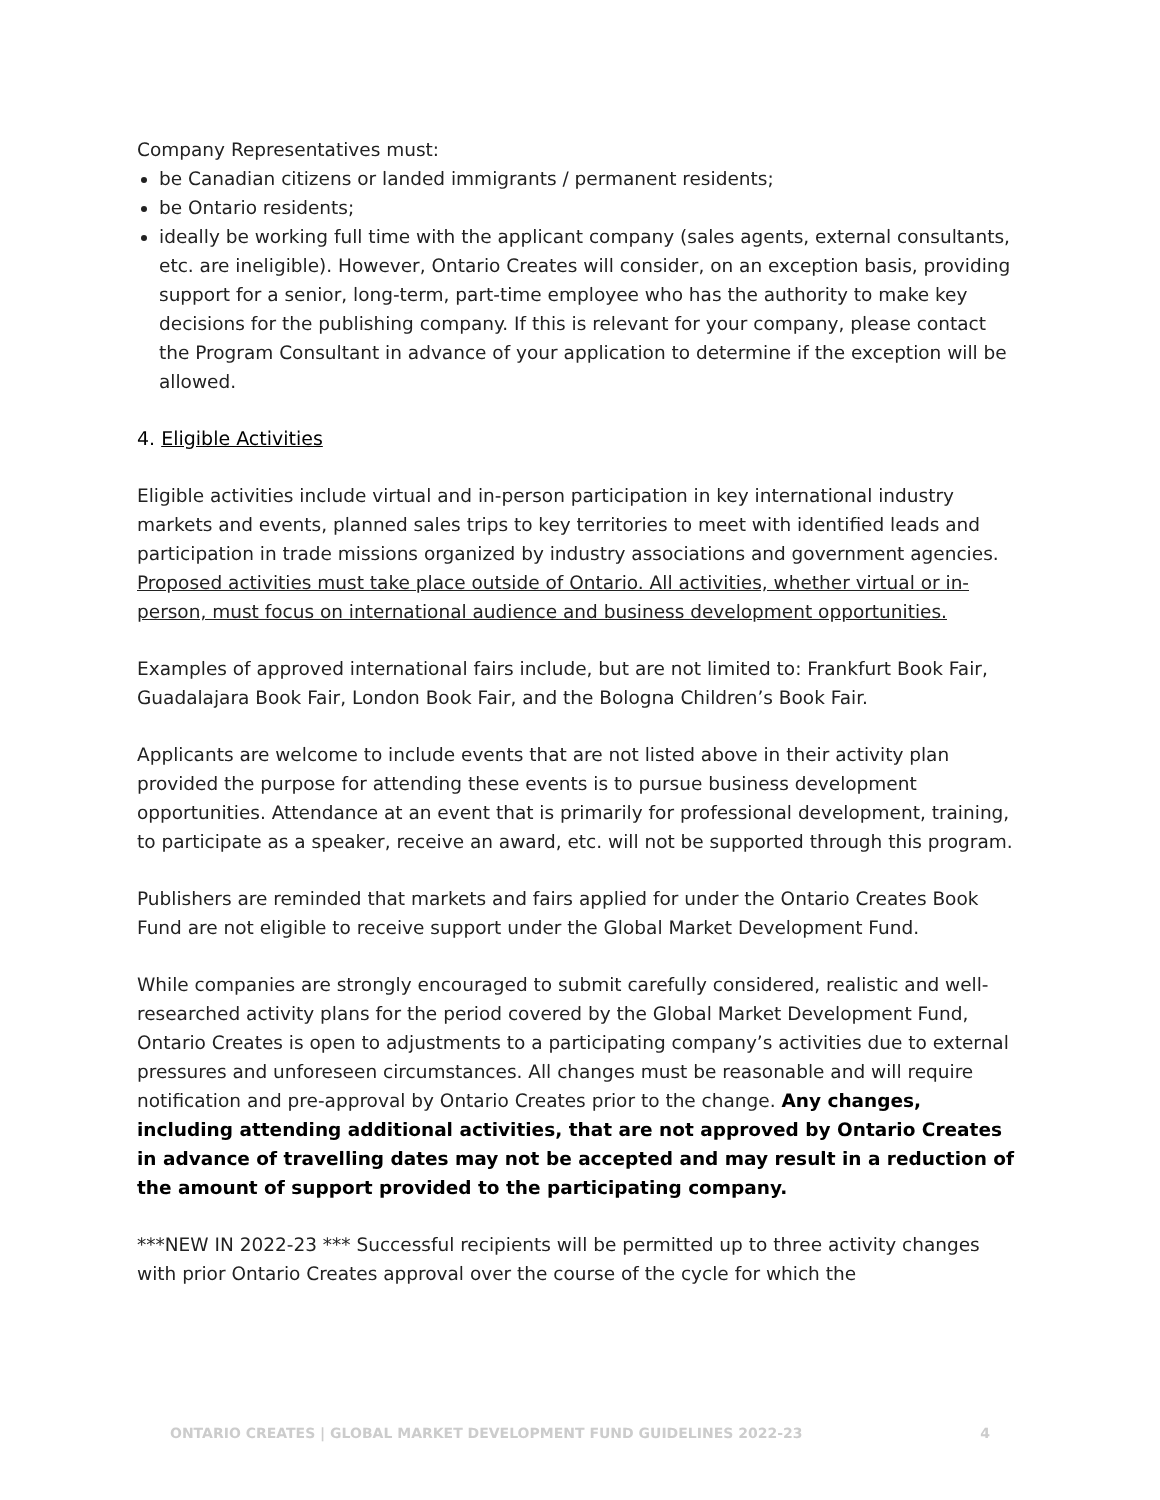Company Representatives must:
be Canadian citizens or landed immigrants / permanent residents;
be Ontario residents;
ideally be working full time with the applicant company (sales agents, external consultants, etc. are ineligible). However, Ontario Creates will consider, on an exception basis, providing support for a senior, long-term, part-time employee who has the authority to make key decisions for the publishing company. If this is relevant for your company, please contact the Program Consultant in advance of your application to determine if the exception will be allowed.
4. Eligible Activities
Eligible activities include virtual and in-person participation in key international industry markets and events, planned sales trips to key territories to meet with identified leads and participation in trade missions organized by industry associations and government agencies. Proposed activities must take place outside of Ontario. All activities, whether virtual or in-person, must focus on international audience and business development opportunities.
Examples of approved international fairs include, but are not limited to: Frankfurt Book Fair, Guadalajara Book Fair, London Book Fair, and the Bologna Children’s Book Fair.
Applicants are welcome to include events that are not listed above in their activity plan provided the purpose for attending these events is to pursue business development opportunities. Attendance at an event that is primarily for professional development, training, to participate as a speaker, receive an award, etc. will not be supported through this program.
Publishers are reminded that markets and fairs applied for under the Ontario Creates Book Fund are not eligible to receive support under the Global Market Development Fund.
While companies are strongly encouraged to submit carefully considered, realistic and well-researched activity plans for the period covered by the Global Market Development Fund, Ontario Creates is open to adjustments to a participating company’s activities due to external pressures and unforeseen circumstances. All changes must be reasonable and will require notification and pre-approval by Ontario Creates prior to the change. Any changes, including attending additional activities, that are not approved by Ontario Creates in advance of travelling dates may not be accepted and may result in a reduction of the amount of support provided to the participating company.
***NEW IN 2022-23 *** Successful recipients will be permitted up to three activity changes with prior Ontario Creates approval over the course of the cycle for which the
ONTARIO CREATES | GLOBAL MARKET DEVELOPMENT FUND GUIDELINES 2022-23 4